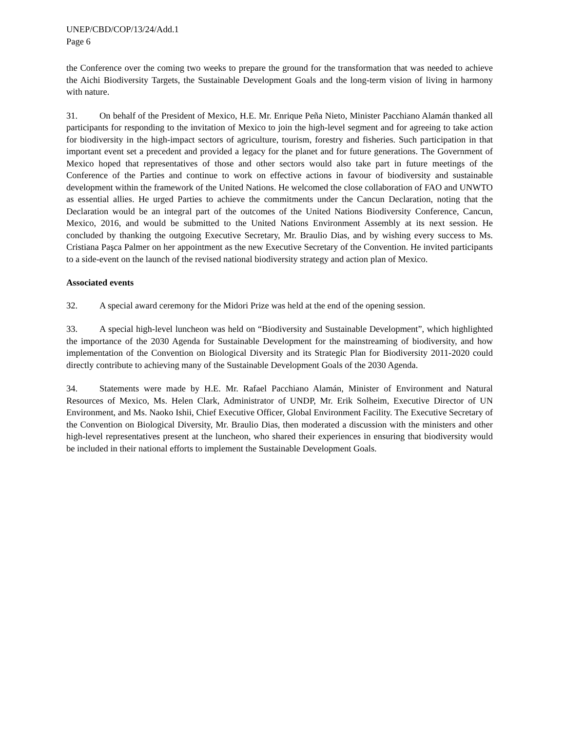UNEP/CBD/COP/13/24/Add.1
Page 6
the Conference over the coming two weeks to prepare the ground for the transformation that was needed to achieve the Aichi Biodiversity Targets, the Sustainable Development Goals and the long-term vision of living in harmony with nature.
31. On behalf of the President of Mexico, H.E. Mr. Enrique Peña Nieto, Minister Pacchiano Alamán thanked all participants for responding to the invitation of Mexico to join the high-level segment and for agreeing to take action for biodiversity in the high-impact sectors of agriculture, tourism, forestry and fisheries. Such participation in that important event set a precedent and provided a legacy for the planet and for future generations. The Government of Mexico hoped that representatives of those and other sectors would also take part in future meetings of the Conference of the Parties and continue to work on effective actions in favour of biodiversity and sustainable development within the framework of the United Nations. He welcomed the close collaboration of FAO and UNWTO as essential allies. He urged Parties to achieve the commitments under the Cancun Declaration, noting that the Declaration would be an integral part of the outcomes of the United Nations Biodiversity Conference, Cancun, Mexico, 2016, and would be submitted to the United Nations Environment Assembly at its next session. He concluded by thanking the outgoing Executive Secretary, Mr. Braulio Dias, and by wishing every success to Ms. Cristiana Paşca Palmer on her appointment as the new Executive Secretary of the Convention. He invited participants to a side-event on the launch of the revised national biodiversity strategy and action plan of Mexico.
Associated events
32. A special award ceremony for the Midori Prize was held at the end of the opening session.
33. A special high-level luncheon was held on “Biodiversity and Sustainable Development”, which highlighted the importance of the 2030 Agenda for Sustainable Development for the mainstreaming of biodiversity, and how implementation of the Convention on Biological Diversity and its Strategic Plan for Biodiversity 2011-2020 could directly contribute to achieving many of the Sustainable Development Goals of the 2030 Agenda.
34. Statements were made by H.E. Mr. Rafael Pacchiano Alamán, Minister of Environment and Natural Resources of Mexico, Ms. Helen Clark, Administrator of UNDP, Mr. Erik Solheim, Executive Director of UN Environment, and Ms. Naoko Ishii, Chief Executive Officer, Global Environment Facility. The Executive Secretary of the Convention on Biological Diversity, Mr. Braulio Dias, then moderated a discussion with the ministers and other high-level representatives present at the luncheon, who shared their experiences in ensuring that biodiversity would be included in their national efforts to implement the Sustainable Development Goals.